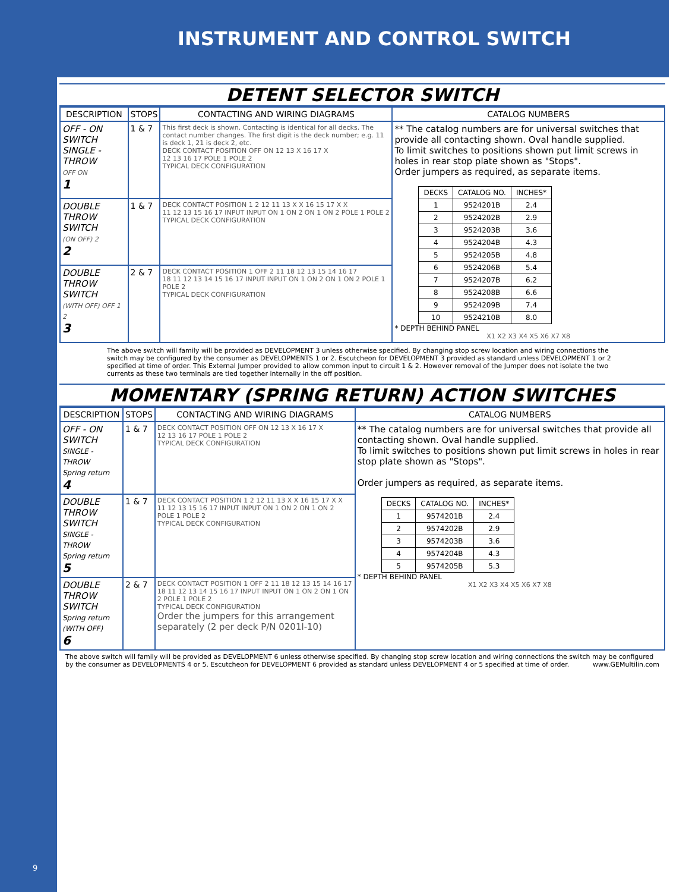INSTRUMENT AND CONTROL SWITCH
DETENT SELECTOR SWITCH
| DESCRIPTION | STOPS | CONTACTING AND WIRING DIAGRAMS | CATALOG NUMBERS |
| --- | --- | --- | --- |
| OFF - ON SWITCH SINGLE - THROW OFF ON 1 | 1 & 7 | This first deck is shown. Contacting is identical for all decks. The contact number changes. The first digit is the deck number; e.g. 11 is deck 1, 21 is deck 2, etc. DECK CONTACT POSITION OFF ON 12 13 X 16 17 X 12 13 16 17 POLE 1 POLE 2 TYPICAL DECK CONFIGURATION | ** The catalog numbers are for universal switches that provide all contacting shown. Oval handle supplied. To limit switches to positions shown put limit screws in holes in rear stop plate shown as "Stops". Order jumpers as required, as separate items. / DECKS / CATALOG NO. / INCHES* / / --- / --- / --- / / 1 / 9524201B / 2.4 / / 2 / 9524202B / 2.9 / / 3 / 9524203B / 3.6 / / 4 / 9524204B / 4.3 / / 5 / 9524205B / 4.8 / / 6 / 9524206B / 5.4 / / 7 / 9524207B / 6.2 / / 8 / 9524208B / 6.6 / / 9 / 9524209B / 7.4 / / 10 / 9524210B / 8.0 / * DEPTH BEHIND PANEL X1 X2 X3 X4 X5 X6 X7 X8 |
| DOUBLE THROW SWITCH (ON OFF) 2 2 | 1 & 7 | DECK CONTACT POSITION 1 2 12 11 13 X X 16 15 17 X X 11 12 13 15 16 17 INPUT INPUT ON 1 ON 2 ON 1 ON 2 POLE 1 POLE 2 TYPICAL DECK CONFIGURATION | |
| DOUBLE THROW SWITCH (WITH OFF) OFF 1 2 3 | 2 & 7 | DECK CONTACT POSITION 1 OFF 2 11 18 12 13 15 14 16 17 18 11 12 13 14 15 16 17 INPUT INPUT ON 1 ON 2 ON 1 ON 2 POLE 1 POLE 2 TYPICAL DECK CONFIGURATION | |
The above switch will family will be provided as DEVELOPMENT 3 unless otherwise specified. By changing stop screw location and wiring connections the switch may be configured by the consumer as DEVELOPMENTS 1 or 2. Escutcheon for DEVELOPMENT 3 provided as standard unless DEVELOPMENT 1 or 2 specified at time of order. This External Jumper provided to allow common input to circuit 1 & 2. However removal of the Jumper does not isolate the two currents as these two terminals are tied together internally in the off position.
MOMENTARY (SPRING RETURN) ACTION SWITCHES
| DESCRIPTION | STOPS | CONTACTING AND WIRING DIAGRAMS | CATALOG NUMBERS |
| --- | --- | --- | --- |
| OFF - ON SWITCH SINGLE - THROW Spring return 4 | 1 & 7 | DECK CONTACT POSITION OFF ON 12 13 X 16 17 X 12 13 16 17 POLE 1 POLE 2 TYPICAL DECK CONFIGURATION | ** The catalog numbers are for universal switches that provide all contacting shown. Oval handle supplied. To limit switches to positions shown put limit screws in holes in rear stop plate shown as "Stops". Order jumpers as required, as separate items. / DECKS / CATALOG NO. / INCHES* / / --- / --- / --- / / 1 / 9574201B / 2.4 / / 2 / 9574202B / 2.9 / / 3 / 9574203B / 3.6 / / 4 / 9574204B / 4.3 / / 5 / 9574205B / 5.3 / * DEPTH BEHIND PANEL X1 X2 X3 X4 X5 X6 X7 X8 |
| DOUBLE THROW SWITCH SINGLE - THROW Spring return 5 | 1 & 7 | DECK CONTACT POSITION 1 2 12 11 13 X X 16 15 17 X X 11 12 13 15 16 17 INPUT INPUT ON 1 ON 2 ON 1 ON 2 POLE 1 POLE 2 TYPICAL DECK CONFIGURATION | |
| DOUBLE THROW SWITCH Spring return (WITH OFF) 6 | 2 & 7 | DECK CONTACT POSITION 1 OFF 2 11 18 12 13 15 14 16 17 18 11 12 13 14 15 16 17 INPUT INPUT ON 1 ON 2 ON 1 ON 2 POLE 1 POLE 2 TYPICAL DECK CONFIGURATION Order the jumpers for this arrangement separately (2 per deck P/N 0201l-10) | |
The above switch will family will be provided as DEVELOPMENT 6 unless otherwise specified. By changing stop screw location and wiring connections the switch may be configured by the consumer as DEVELOPMENTS 4 or 5. Escutcheon for DEVELOPMENT 6 provided as standard unless DEVELOPMENT 4 or 5 specified at time of order. www.GEMultilin.com
9